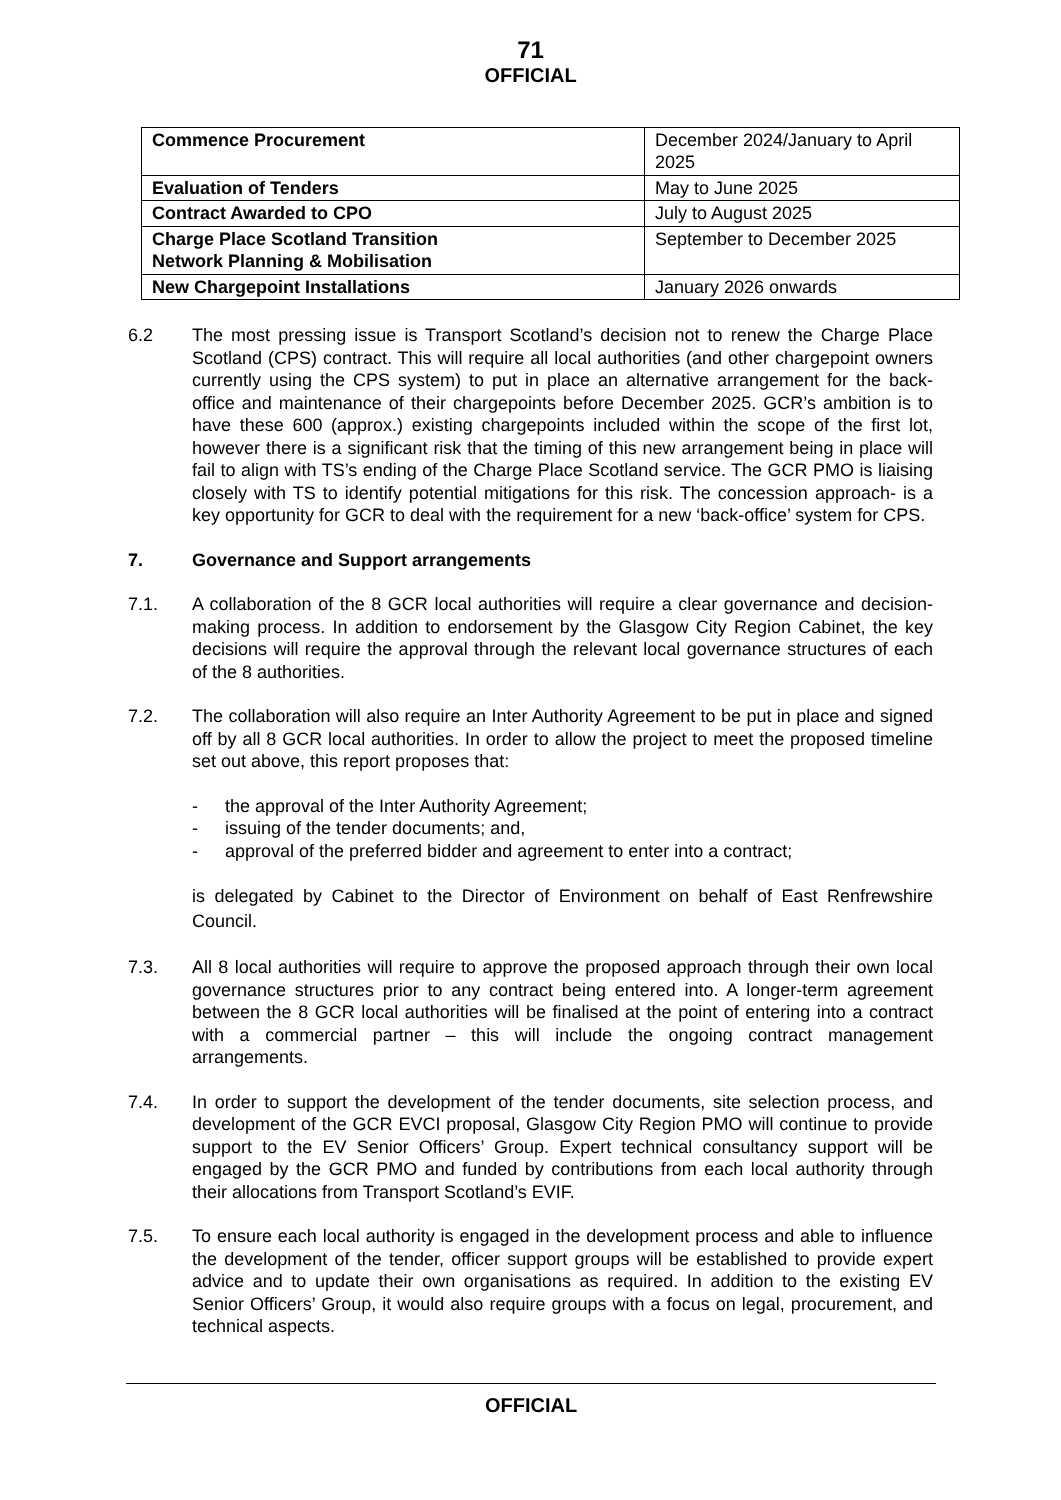71
OFFICIAL
| Commence Procurement | December 2024/January to April 2025 |
| Evaluation of Tenders | May to June 2025 |
| Contract Awarded to CPO | July to August 2025 |
| Charge Place Scotland Transition Network Planning & Mobilisation | September to December 2025 |
| New Chargepoint Installations | January 2026 onwards |
6.2 The most pressing issue is Transport Scotland’s decision not to renew the Charge Place Scotland (CPS) contract. This will require all local authorities (and other chargepoint owners currently using the CPS system) to put in place an alternative arrangement for the back-office and maintenance of their chargepoints before December 2025. GCR’s ambition is to have these 600 (approx.) existing chargepoints included within the scope of the first lot, however there is a significant risk that the timing of this new arrangement being in place will fail to align with TS’s ending of the Charge Place Scotland service. The GCR PMO is liaising closely with TS to identify potential mitigations for this risk. The concession approach- is a key opportunity for GCR to deal with the requirement for a new ‘back-office’ system for CPS.
7. Governance and Support arrangements
7.1. A collaboration of the 8 GCR local authorities will require a clear governance and decision-making process. In addition to endorsement by the Glasgow City Region Cabinet, the key decisions will require the approval through the relevant local governance structures of each of the 8 authorities.
7.2. The collaboration will also require an Inter Authority Agreement to be put in place and signed off by all 8 GCR local authorities. In order to allow the project to meet the proposed timeline set out above, this report proposes that:
- the approval of the Inter Authority Agreement;
- issuing of the tender documents; and,
- approval of the preferred bidder and agreement to enter into a contract;
is delegated by Cabinet to the Director of Environment on behalf of East Renfrewshire Council.
7.3. All 8 local authorities will require to approve the proposed approach through their own local governance structures prior to any contract being entered into. A longer-term agreement between the 8 GCR local authorities will be finalised at the point of entering into a contract with a commercial partner – this will include the ongoing contract management arrangements.
7.4. In order to support the development of the tender documents, site selection process, and development of the GCR EVCI proposal, Glasgow City Region PMO will continue to provide support to the EV Senior Officers’ Group. Expert technical consultancy support will be engaged by the GCR PMO and funded by contributions from each local authority through their allocations from Transport Scotland’s EVIF.
7.5. To ensure each local authority is engaged in the development process and able to influence the development of the tender, officer support groups will be established to provide expert advice and to update their own organisations as required. In addition to the existing EV Senior Officers’ Group, it would also require groups with a focus on legal, procurement, and technical aspects.
OFFICIAL